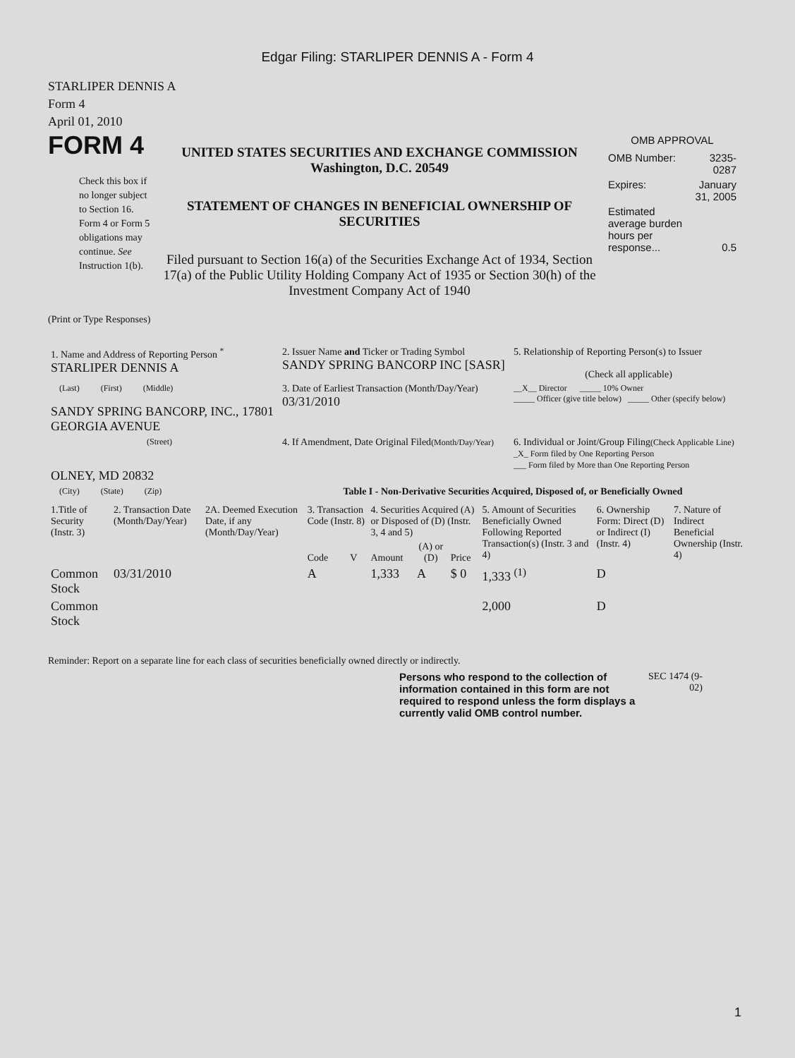Edgar Filing: STARLIPER DENNIS A - Form 4
STARLIPER DENNIS A
Form 4
April 01, 2010
FORM 4
Check this box if no longer subject to Section 16. Form 4 or Form 5 obligations may continue. See Instruction 1(b).
UNITED STATES SECURITIES AND EXCHANGE COMMISSION
Washington, D.C. 20549
STATEMENT OF CHANGES IN BENEFICIAL OWNERSHIP OF SECURITIES
Filed pursuant to Section 16(a) of the Securities Exchange Act of 1934, Section 17(a) of the Public Utility Holding Company Act of 1935 or Section 30(h) of the Investment Company Act of 1940
OMB APPROVAL
| OMB Number: | 3235-0287 |
| Expires: | January 31, 2005 |
| Estimated average burden hours per response... | 0.5 |
(Print or Type Responses)
| 1. Name and Address of Reporting Person <sup>*</sup> STARLIPER DENNIS A | 2. Issuer Name and Ticker or Trading Symbol SANDY SPRING BANCORP INC [SASR] | 5. Relationship of Reporting Person(s) to Issuer (Check all applicable) |
| (Last) (First) (Middle) SANDY SPRING BANCORP, INC., 17801 GEORGIA AVENUE | 3. Date of Earliest Transaction (Month/Day/Year) 03/31/2010 | __X__ Director _____ 10% Owner _____ Officer (give title below) _____ Other (specify below) |
| (Street) OLNEY, MD 20832 | 4. If Amendment, Date Original Filed (Month/Day/Year) | 6. Individual or Joint/Group Filing (Check Applicable Line) _X_ Form filed by One Reporting Person ___ Form filed by More than One Reporting Person |
| (City) (State) (Zip) | Table I - Non-Derivative Securities Acquired, Disposed of, or Beneficially Owned | |
| 1.Title of Security (Instr. 3) | 2. Transaction Date (Month/Day/Year) | 2A. Deemed Execution Date, if any (Month/Day/Year) | 3. Transaction Code (Instr. 8) | | 4. Securities Acquired (A) or Disposed of (D) (Instr. 3, 4 and 5) | | | 5. Amount of Securities Beneficially Owned Following Reported Transaction(s) (Instr. 3 and 4) | 6. Ownership Form: Direct (D) or Indirect (I) (Instr. 4) | 7. Nature of Indirect Beneficial Ownership (Instr. 4) |
| --- | --- | --- | --- | --- | --- | --- | --- | --- | --- | --- |
| | | | Code | V | Amount | (A) or (D) | Price | | | |
| Common Stock | 03/31/2010 | | A | | 1,333 | A | $ 0 | 1,333 <sup>(1)</sup> | D | |
| Common Stock | | | | | | | | 2,000 | D | |
Reminder: Report on a separate line for each class of securities beneficially owned directly or indirectly.
Persons who respond to the collection of information contained in this form are not required to respond unless the form displays a currently valid OMB control number.
SEC 1474 (9-02)
1